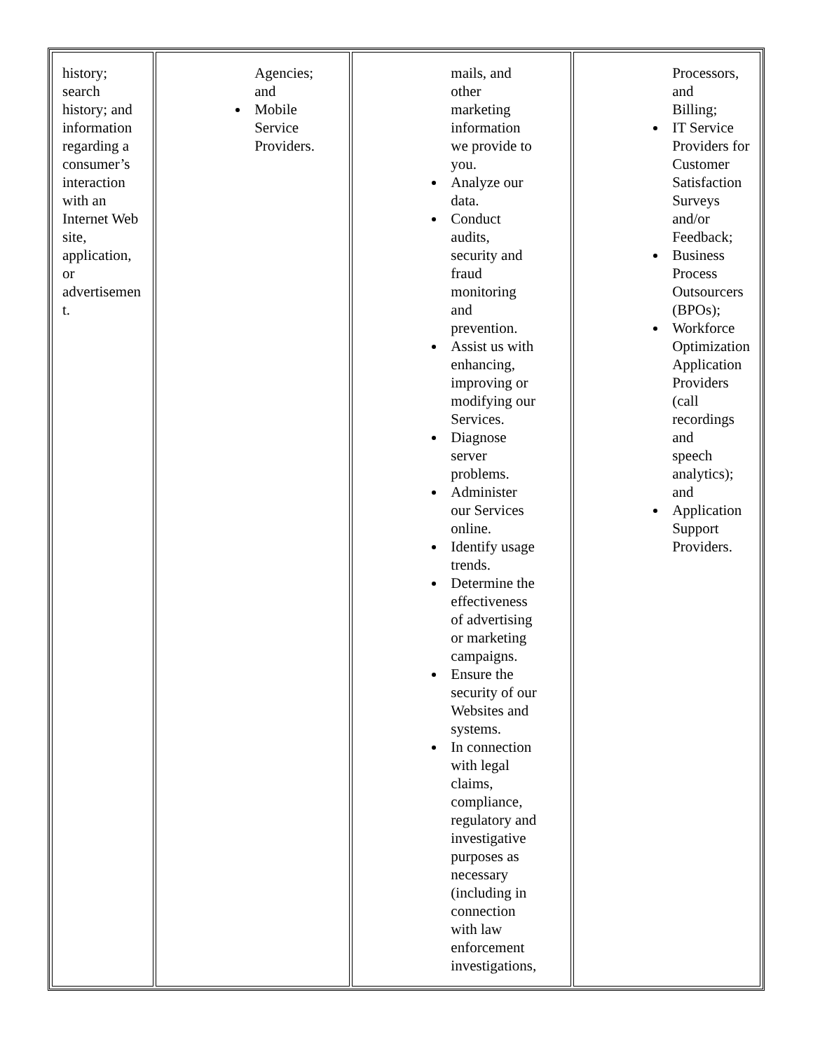| history; search history; and information regarding a consumer’s interaction with an Internet Web site, application, or advertisemen t. | Agencies; and Mobile Service Providers. | mails, and other marketing information we provide to you. Analyze our data. Conduct audits, security and fraud monitoring and prevention. Assist us with enhancing, improving or modifying our Services. Diagnose server problems. Administer our Services online. Identify usage trends. Determine the effectiveness of advertising or marketing campaigns. Ensure the security of our Websites and systems. In connection with legal claims, compliance, regulatory and investigative purposes as necessary (including in connection with law enforcement investigations, | Processors, and Billing; IT Service Providers for Customer Satisfaction Surveys and/or Feedback; Business Process Outsourcers (BPOs); Workforce Optimization Application Providers (call recordings and speech analytics); and Application Support Providers. |